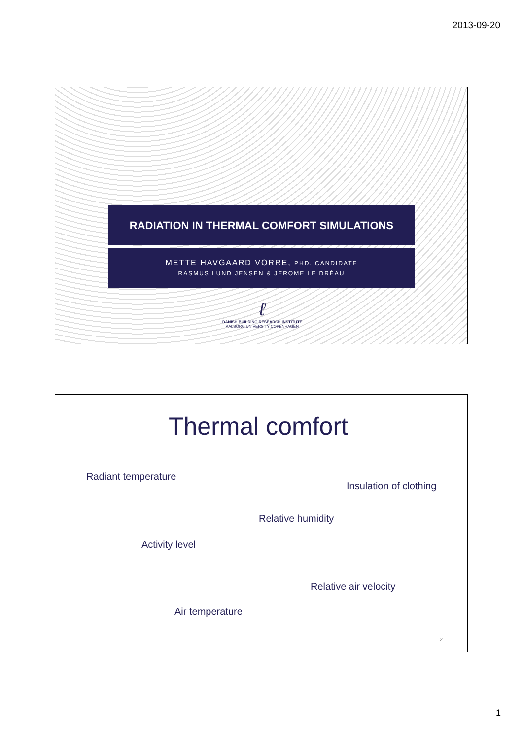2013-09-20
RADIATION IN THERMAL COMFORT SIMULATIONS
METTE HAVGAARD VORRE, PHD. CANDIDATE
RASMUS LUND JENSEN & JEROME LE DRÉAU
ℓ
DANISH BUILDING RESEARCH INSTITUTE
AALBORG UNIVERSITY COPENHAGEN
Thermal comfort
Radiant temperature
Insulation of clothing
Relative humidity
Activity level
Relative air velocity
Air temperature
2
1